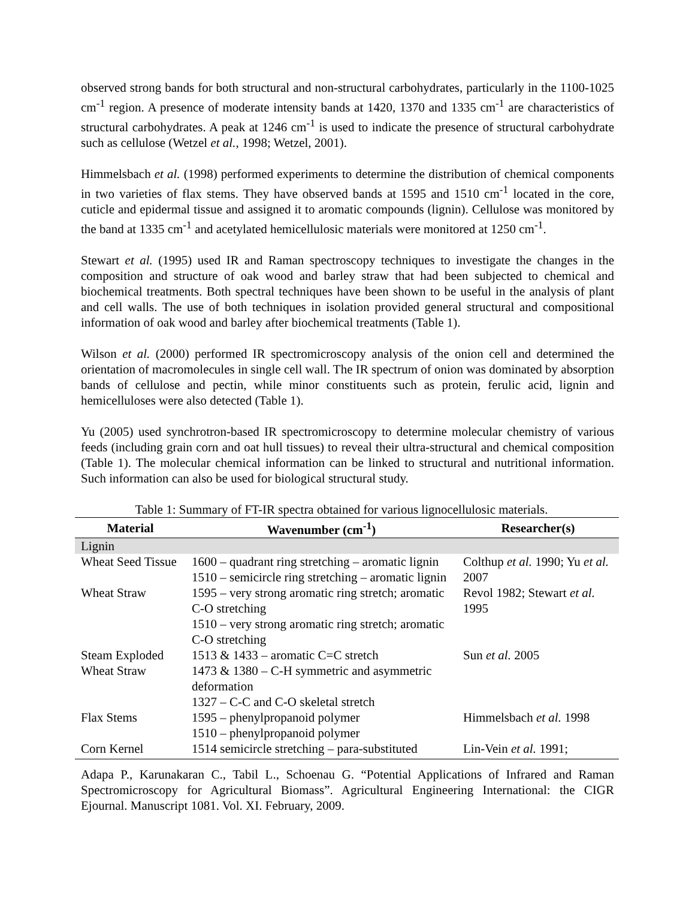observed strong bands for both structural and non-structural carbohydrates, particularly in the 1100-1025 cm<sup>-1</sup> region. A presence of moderate intensity bands at 1420, 1370 and 1335 cm<sup>-1</sup> are characteristics of structural carbohydrates. A peak at 1246 cm<sup>-1</sup> is used to indicate the presence of structural carbohydrate such as cellulose (Wetzel et al., 1998; Wetzel, 2001).
Himmelsbach et al. (1998) performed experiments to determine the distribution of chemical components in two varieties of flax stems. They have observed bands at 1595 and 1510 cm<sup>-1</sup> located in the core, cuticle and epidermal tissue and assigned it to aromatic compounds (lignin). Cellulose was monitored by the band at 1335 cm<sup>-1</sup> and acetylated hemicellulosic materials were monitored at 1250 cm<sup>-1</sup>.
Stewart et al. (1995) used IR and Raman spectroscopy techniques to investigate the changes in the composition and structure of oak wood and barley straw that had been subjected to chemical and biochemical treatments. Both spectral techniques have been shown to be useful in the analysis of plant and cell walls. The use of both techniques in isolation provided general structural and compositional information of oak wood and barley after biochemical treatments (Table 1).
Wilson et al. (2000) performed IR spectromicroscopy analysis of the onion cell and determined the orientation of macromolecules in single cell wall. The IR spectrum of onion was dominated by absorption bands of cellulose and pectin, while minor constituents such as protein, ferulic acid, lignin and hemicelluloses were also detected (Table 1).
Yu (2005) used synchrotron-based IR spectromicroscopy to determine molecular chemistry of various feeds (including grain corn and oat hull tissues) to reveal their ultra-structural and chemical composition (Table 1). The molecular chemical information can be linked to structural and nutritional information. Such information can also be used for biological structural study.
Table 1: Summary of FT-IR spectra obtained for various lignocellulosic materials.
| Material | Wavenumber (cm<sup>-1</sup>) | Researcher(s) |
| --- | --- | --- |
| Lignin | | |
| Wheat Seed Tissue | 1600 – quadrant ring stretching – aromatic lignin 1510 – semicircle ring stretching – aromatic lignin | Colthup et al. 1990; Yu et al. 2007 |
| Wheat Straw | 1595 – very strong aromatic ring stretch; aromatic C-O stretching 1510 – very strong aromatic ring stretch; aromatic C-O stretching | Revol 1982; Stewart et al. 1995 |
| Steam Exploded Wheat Straw | 1513 & 1433 – aromatic C=C stretch 1473 & 1380 – C-H symmetric and asymmetric deformation 1327 – C-C and C-O skeletal stretch | Sun et al. 2005 |
| Flax Stems | 1595 – phenylpropanoid polymer 1510 – phenylpropanoid polymer | Himmelsbach et al. 1998 |
| Corn Kernel | 1514 semicircle stretching – para-substituted | Lin-Vein et al. 1991; |
Adapa P., Karunakaran C., Tabil L., Schoenau G. “Potential Applications of Infrared and Raman Spectromicroscopy for Agricultural Biomass”. Agricultural Engineering International: the CIGR Ejournal. Manuscript 1081. Vol. XI. February, 2009.